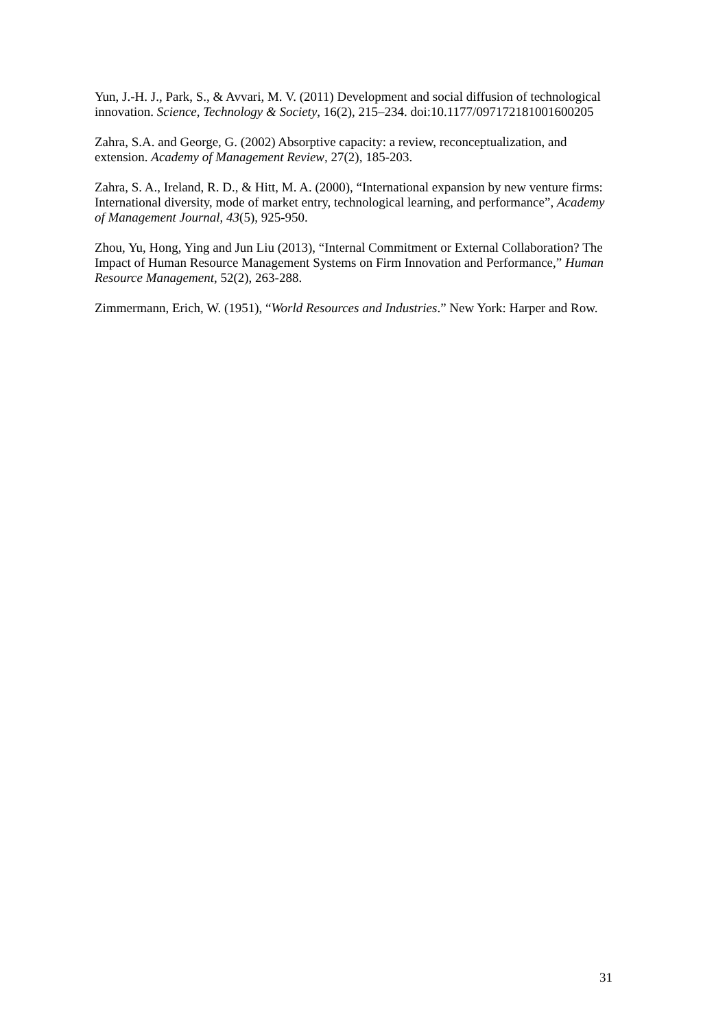Yun, J.-H. J., Park, S., & Avvari, M. V. (2011) Development and social diffusion of technological innovation. Science, Technology & Society, 16(2), 215–234. doi:10.1177/097172181001600205
Zahra, S.A. and George, G. (2002) Absorptive capacity: a review, reconceptualization, and extension. Academy of Management Review, 27(2), 185-203.
Zahra, S. A., Ireland, R. D., & Hitt, M. A. (2000), “International expansion by new venture firms: International diversity, mode of market entry, technological learning, and performance”, Academy of Management Journal, 43(5), 925-950.
Zhou, Yu, Hong, Ying and Jun Liu (2013), “Internal Commitment or External Collaboration? The Impact of Human Resource Management Systems on Firm Innovation and Performance,” Human Resource Management, 52(2), 263-288.
Zimmermann, Erich, W. (1951), “World Resources and Industries.” New York: Harper and Row.
31